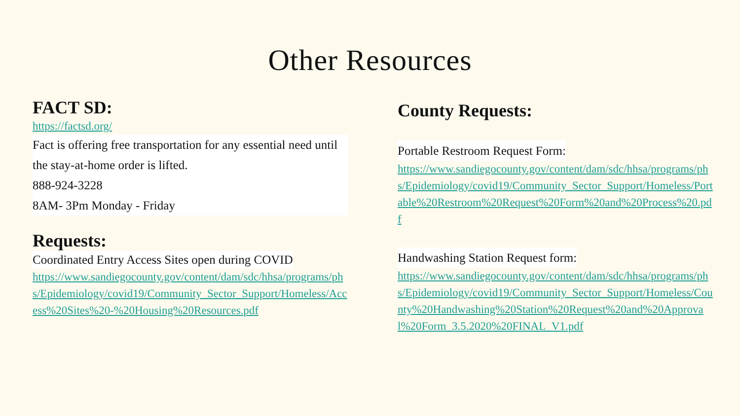Other Resources
FACT SD:
https://factsd.org/
Fact is offering free transportation for any essential need until the stay-at-home order is lifted.
888-924-3228
8AM- 3Pm Monday - Friday
Requests:
Coordinated Entry Access Sites open during COVID
https://www.sandiegocounty.gov/content/dam/sdc/hhsa/programs/phs/Epidemiology/covid19/Community_Sector_Support/Homeless/Access%20Sites%20-%20Housing%20Resources.pdf
County Requests:
Portable Restroom Request Form:
https://www.sandiegocounty.gov/content/dam/sdc/hhsa/programs/phs/Epidemiology/covid19/Community_Sector_Support/Homeless/Portable%20Restroom%20Request%20Form%20and%20Process%20.pdf
Handwashing Station Request form:
https://www.sandiegocounty.gov/content/dam/sdc/hhsa/programs/phs/Epidemiology/covid19/Community_Sector_Support/Homeless/County%20Handwashing%20Station%20Request%20and%20Approval%20Form_3.5.2020%20FINAL_V1.pdf